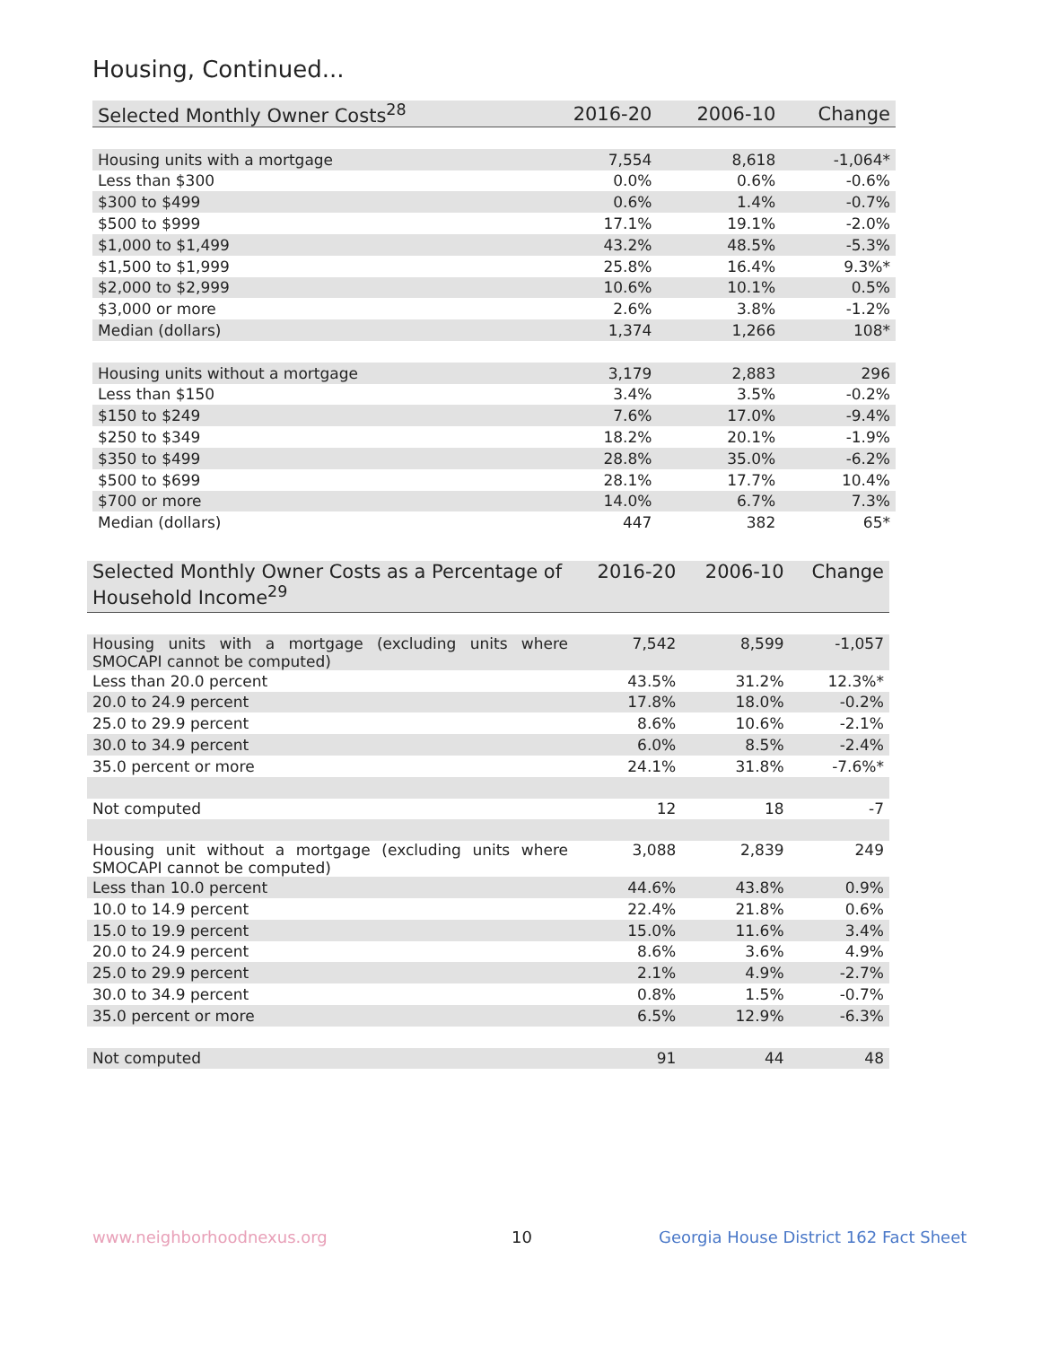Housing, Continued...
| Selected Monthly Owner Costs<sup>28</sup> | 2016-20 | 2006-10 | Change |
| --- | --- | --- | --- |
| Housing units with a mortgage | 7,554 | 8,618 | -1,064* |
| Less than $300 | 0.0% | 0.6% | -0.6% |
| $300 to $499 | 0.6% | 1.4% | -0.7% |
| $500 to $999 | 17.1% | 19.1% | -2.0% |
| $1,000 to $1,499 | 43.2% | 48.5% | -5.3% |
| $1,500 to $1,999 | 25.8% | 16.4% | 9.3%* |
| $2,000 to $2,999 | 10.6% | 10.1% | 0.5% |
| $3,000 or more | 2.6% | 3.8% | -1.2% |
| Median (dollars) | 1,374 | 1,266 | 108* |
| Housing units without a mortgage | 3,179 | 2,883 | 296 |
| Less than $150 | 3.4% | 3.5% | -0.2% |
| $150 to $249 | 7.6% | 17.0% | -9.4% |
| $250 to $349 | 18.2% | 20.1% | -1.9% |
| $350 to $499 | 28.8% | 35.0% | -6.2% |
| $500 to $699 | 28.1% | 17.7% | 10.4% |
| $700 or more | 14.0% | 6.7% | 7.3% |
| Median (dollars) | 447 | 382 | 65* |
| Selected Monthly Owner Costs as a Percentage of Household Income<sup>29</sup> | 2016-20 | 2006-10 | Change |
| --- | --- | --- | --- |
| Housing units with a mortgage (excluding units where SMOCAPI cannot be computed) | 7,542 | 8,599 | -1,057 |
| Less than 20.0 percent | 43.5% | 31.2% | 12.3%* |
| 20.0 to 24.9 percent | 17.8% | 18.0% | -0.2% |
| 25.0 to 29.9 percent | 8.6% | 10.6% | -2.1% |
| 30.0 to 34.9 percent | 6.0% | 8.5% | -2.4% |
| 35.0 percent or more | 24.1% | 31.8% | -7.6%* |
| Not computed | 12 | 18 | -7 |
| Housing unit without a mortgage (excluding units where SMOCAPI cannot be computed) | 3,088 | 2,839 | 249 |
| Less than 10.0 percent | 44.6% | 43.8% | 0.9% |
| 10.0 to 14.9 percent | 22.4% | 21.8% | 0.6% |
| 15.0 to 19.9 percent | 15.0% | 11.6% | 3.4% |
| 20.0 to 24.9 percent | 8.6% | 3.6% | 4.9% |
| 25.0 to 29.9 percent | 2.1% | 4.9% | -2.7% |
| 30.0 to 34.9 percent | 0.8% | 1.5% | -0.7% |
| 35.0 percent or more | 6.5% | 12.9% | -6.3% |
| Not computed | 91 | 44 | 48 |
www.neighborhoodnexus.org 10
Georgia House District 162 Fact Sheet